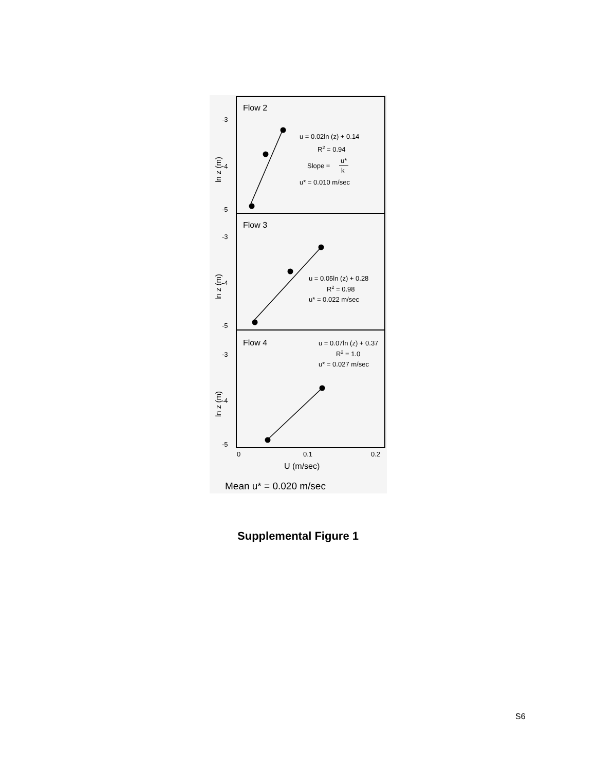Flow 2
-3
-4
-5
ln z (m)
u = 0.02ln (z) + 0.14
R2 = 0.94
Slope =
u*
k
u* = 0.010 m/sec
Flow 3
-3
-4
-5
ln z (m)
u = 0.05ln (z) + 0.28
R2 = 0.98
u* = 0.022 m/sec
Flow 4
-3
-4
-5
ln z (m)
u = 0.07ln (z) + 0.37
R2 = 1.0
u* = 0.027 m/sec
0
0.1
0.2
U (m/sec)
Mean u* = 0.020 m/sec
Supplemental Figure 1
S6